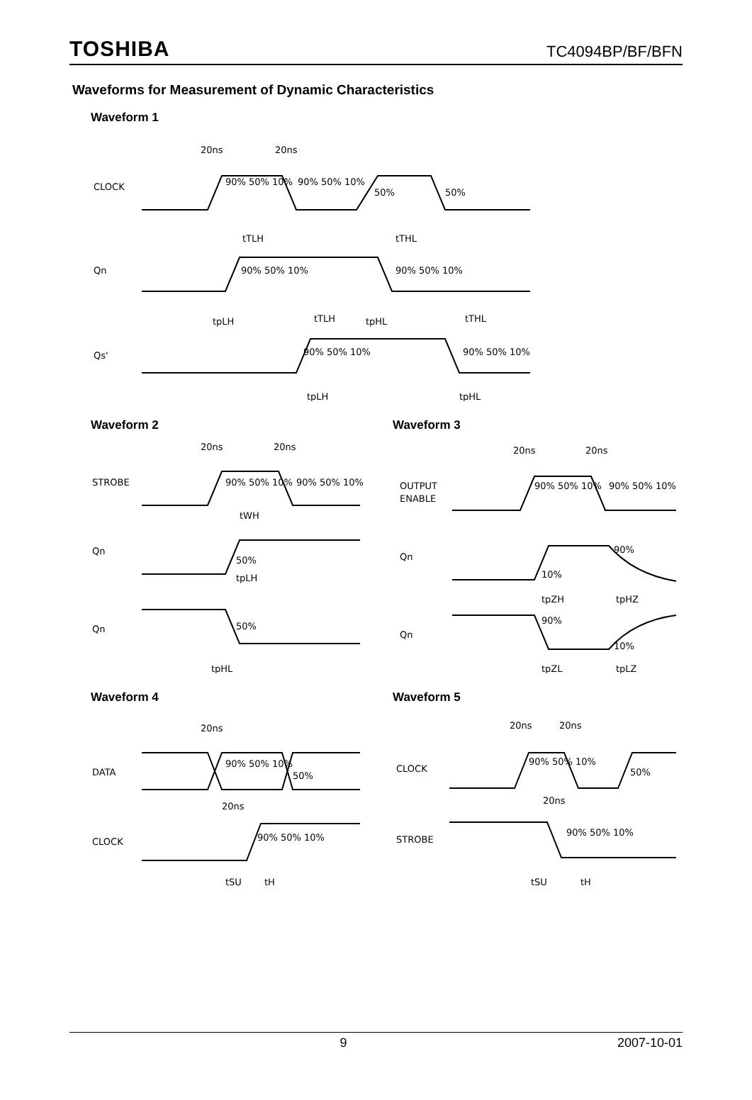TOSHIBA TC4094BP/BF/BFN
Waveforms for Measurement of Dynamic Characteristics
Waveform 1
20ns
20ns
CLOCK
90% 50% 10%
90% 50% 10%
50%
50%
Qn
tTLH
tTHL
90% 50% 10%
90% 50% 10%
tpLH
tpHL
Qs'
tTLH
tTHL
90% 50% 10%
90% 50% 10%
tpLH
tpHL
Waveform 2
20ns
20ns
STROBE
90% 50% 10%
90% 50% 10%
tWH
Qn
50%
tpLH
Qn
50%
tpHL
Waveform 3
20ns
20ns
OUTPUT
ENABLE
90% 50% 10%
90% 50% 10%
Qn
90%
10%
tpZH
tpHZ
Qn
90%
10%
tpZL
tpLZ
Waveform 4
20ns
DATA
90% 50% 10%
50%
20ns
CLOCK
90% 50% 10%
tSU
tH
Waveform 5
20ns
20ns
CLOCK
90% 50% 10%
50%
20ns
STROBE
90% 50% 10%
tSU
tH
9 2007-10-01